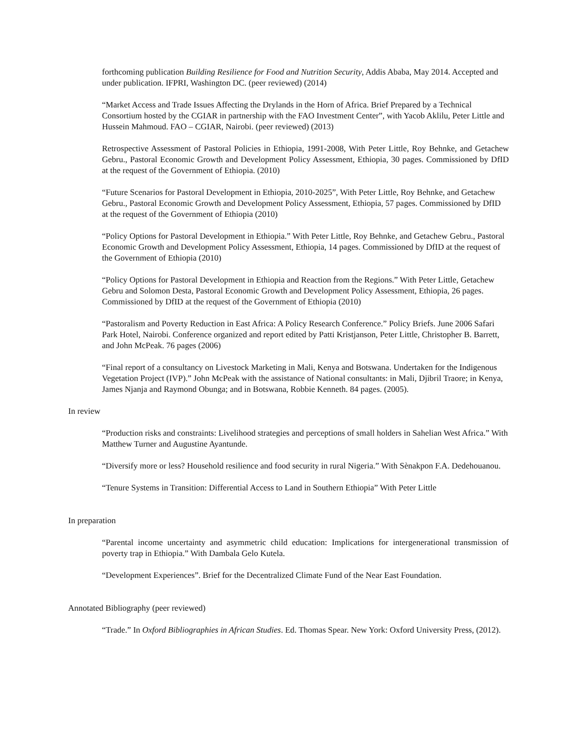forthcoming publication Building Resilience for Food and Nutrition Security, Addis Ababa, May 2014. Accepted and under publication. IFPRI, Washington DC. (peer reviewed) (2014)
“Market Access and Trade Issues Affecting the Drylands in the Horn of Africa. Brief Prepared by a Technical Consortium hosted by the CGIAR in partnership with the FAO Investment Center”, with Yacob Aklilu, Peter Little and Hussein Mahmoud. FAO – CGIAR, Nairobi. (peer reviewed) (2013)
Retrospective Assessment of Pastoral Policies in Ethiopia, 1991-2008, With Peter Little, Roy Behnke, and Getachew Gebru., Pastoral Economic Growth and Development Policy Assessment, Ethiopia, 30 pages. Commissioned by DfID at the request of the Government of Ethiopia. (2010)
“Future Scenarios for Pastoral Development in Ethiopia, 2010-2025”, With Peter Little, Roy Behnke, and Getachew Gebru., Pastoral Economic Growth and Development Policy Assessment, Ethiopia, 57 pages. Commissioned by DfID at the request of the Government of Ethiopia (2010)
“Policy Options for Pastoral Development in Ethiopia.” With Peter Little, Roy Behnke, and Getachew Gebru., Pastoral Economic Growth and Development Policy Assessment, Ethiopia, 14 pages. Commissioned by DfID at the request of the Government of Ethiopia (2010)
“Policy Options for Pastoral Development in Ethiopia and Reaction from the Regions.” With Peter Little, Getachew Gebru and Solomon Desta, Pastoral Economic Growth and Development Policy Assessment, Ethiopia, 26 pages. Commissioned by DfID at the request of the Government of Ethiopia (2010)
“Pastoralism and Poverty Reduction in East Africa: A Policy Research Conference.” Policy Briefs. June 2006 Safari Park Hotel, Nairobi. Conference organized and report edited by Patti Kristjanson, Peter Little, Christopher B. Barrett, and John McPeak. 76 pages (2006)
“Final report of a consultancy on Livestock Marketing in Mali, Kenya and Botswana. Undertaken for the Indigenous Vegetation Project (IVP).” John McPeak with the assistance of National consultants: in Mali, Djibril Traore; in Kenya, James Njanja and Raymond Obunga; and in Botswana, Robbie Kenneth. 84 pages. (2005).
In review
“Production risks and constraints: Livelihood strategies and perceptions of small holders in Sahelian West Africa.” With Matthew Turner and Augustine Ayantunde.
“Diversify more or less? Household resilience and food security in rural Nigeria.” With Sènakpon F.A. Dedehouanou.
“Tenure Systems in Transition: Differential Access to Land in Southern Ethiopia” With Peter Little
In preparation
“Parental income uncertainty and asymmetric child education: Implications for intergenerational transmission of poverty trap in Ethiopia.” With Dambala Gelo Kutela.
“Development Experiences”. Brief for the Decentralized Climate Fund of the Near East Foundation.
Annotated Bibliography (peer reviewed)
“Trade.” In Oxford Bibliographies in African Studies. Ed. Thomas Spear. New York: Oxford University Press, (2012).